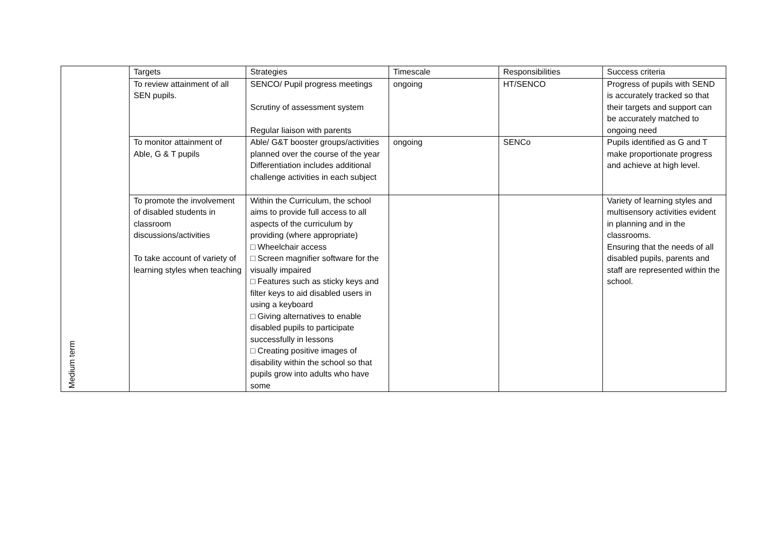| Medium term | Targets | Strategies | Timescale | Responsibilities | Success criteria |
| | To review attainment of all SEN pupils. | SENCO/ Pupil progress meetings Scrutiny of assessment system Regular liaison with parents | ongoing | HT/SENCO | Progress of pupils with SEND is accurately tracked so that their targets and support can be accurately matched to ongoing need |
| | To monitor attainment of Able, G & T pupils | Able/ G&T booster groups/activities planned over the course of the year Differentiation includes additional challenge activities in each subject | ongoing | SENCo | Pupils identified as G and T make proportionate progress and achieve at high level. |
| | To promote the involvement of disabled students in classroom discussions/activities To take account of variety of learning styles when teaching | Within the Curriculum, the school aims to provide full access to all aspects of the curriculum by providing (where appropriate) □ Wheelchair access □ Screen magnifier software for the visually impaired □ Features such as sticky keys and filter keys to aid disabled users in using a keyboard □ Giving alternatives to enable disabled pupils to participate successfully in lessons □ Creating positive images of disability within the school so that pupils grow into adults who have some | | | Variety of learning styles and multisensory activities evident in planning and in the classrooms. Ensuring that the needs of all disabled pupils, parents and staff are represented within the school. |